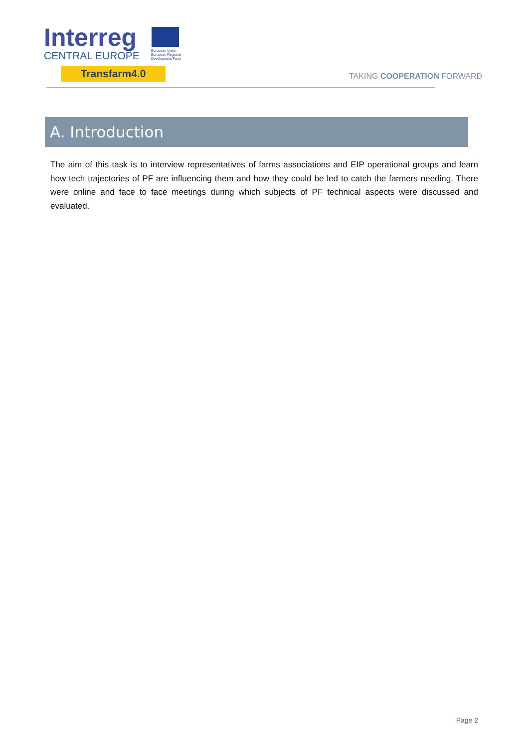Interreg
CENTRAL EUROPE
European Union
European Regional
Development Fund
Transfarm4.0
TAKING COOPERATION FORWARD
A. Introduction
The aim of this task is to interview representatives of farms associations and EIP operational groups and learn how tech trajectories of PF are influencing them and how they could be led to catch the farmers needing. There were online and face to face meetings during which subjects of PF technical aspects were discussed and evaluated.
Page 2